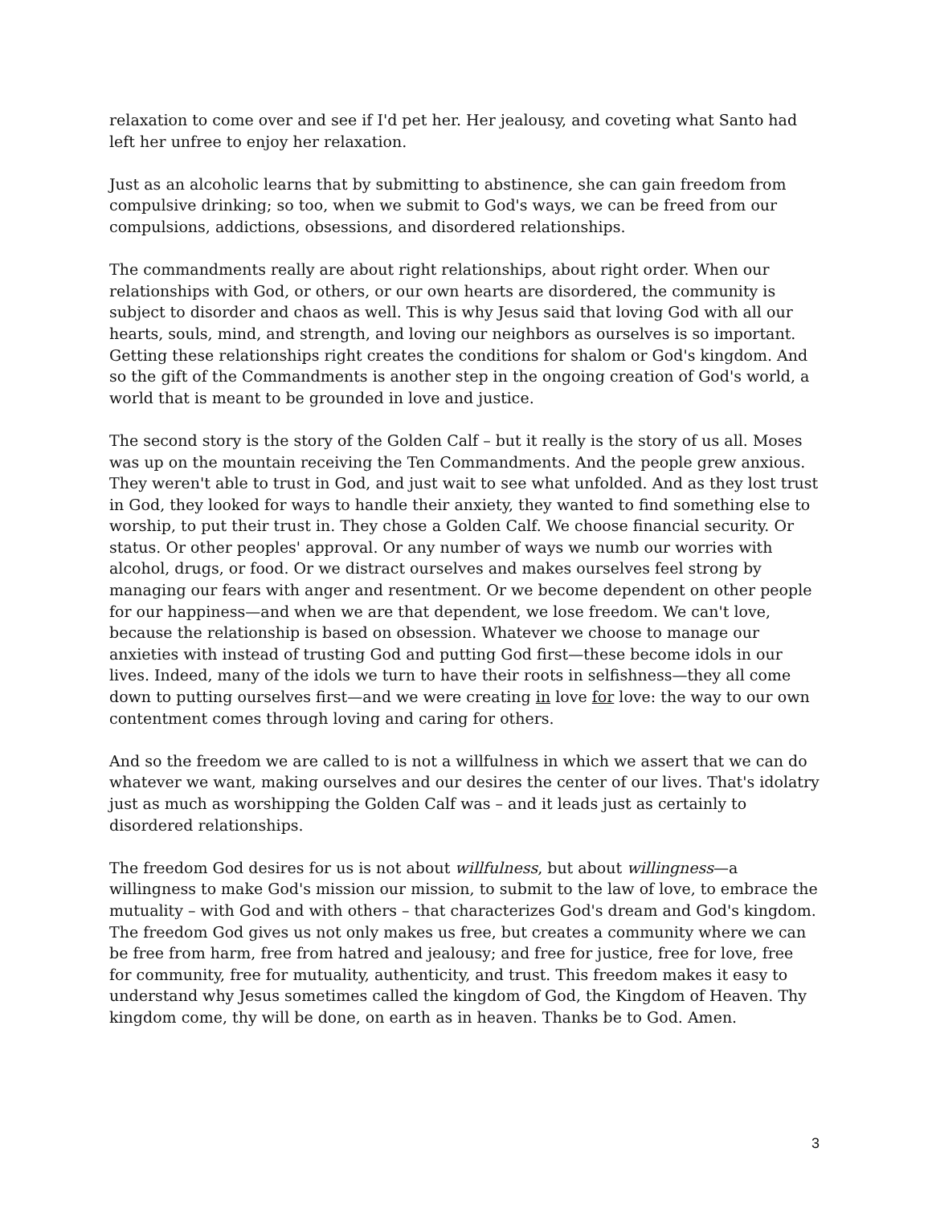relaxation to come over and see if I'd pet her. Her jealousy, and coveting what Santo had left her unfree to enjoy her relaxation.
Just as an alcoholic learns that by submitting to abstinence, she can gain freedom from compulsive drinking; so too, when we submit to God's ways, we can be freed from our compulsions, addictions, obsessions, and disordered relationships.
The commandments really are about right relationships, about right order. When our relationships with God, or others, or our own hearts are disordered, the community is subject to disorder and chaos as well. This is why Jesus said that loving God with all our hearts, souls, mind, and strength, and loving our neighbors as ourselves is so important. Getting these relationships right creates the conditions for shalom or God's kingdom. And so the gift of the Commandments is another step in the ongoing creation of God's world, a world that is meant to be grounded in love and justice.
The second story is the story of the Golden Calf – but it really is the story of us all. Moses was up on the mountain receiving the Ten Commandments. And the people grew anxious. They weren't able to trust in God, and just wait to see what unfolded. And as they lost trust in God, they looked for ways to handle their anxiety, they wanted to find something else to worship, to put their trust in. They chose a Golden Calf. We choose financial security. Or status. Or other peoples' approval. Or any number of ways we numb our worries with alcohol, drugs, or food. Or we distract ourselves and makes ourselves feel strong by managing our fears with anger and resentment. Or we become dependent on other people for our happiness—and when we are that dependent, we lose freedom. We can't love, because the relationship is based on obsession. Whatever we choose to manage our anxieties with instead of trusting God and putting God first—these become idols in our lives. Indeed, many of the idols we turn to have their roots in selfishness—they all come down to putting ourselves first—and we were creating in love for love: the way to our own contentment comes through loving and caring for others.
And so the freedom we are called to is not a willfulness in which we assert that we can do whatever we want, making ourselves and our desires the center of our lives. That's idolatry just as much as worshipping the Golden Calf was – and it leads just as certainly to disordered relationships.
The freedom God desires for us is not about willfulness, but about willingness—a willingness to make God's mission our mission, to submit to the law of love, to embrace the mutuality – with God and with others – that characterizes God's dream and God's kingdom. The freedom God gives us not only makes us free, but creates a community where we can be free from harm, free from hatred and jealousy; and free for justice, free for love, free for community, free for mutuality, authenticity, and trust. This freedom makes it easy to understand why Jesus sometimes called the kingdom of God, the Kingdom of Heaven. Thy kingdom come, thy will be done, on earth as in heaven. Thanks be to God. Amen.
3